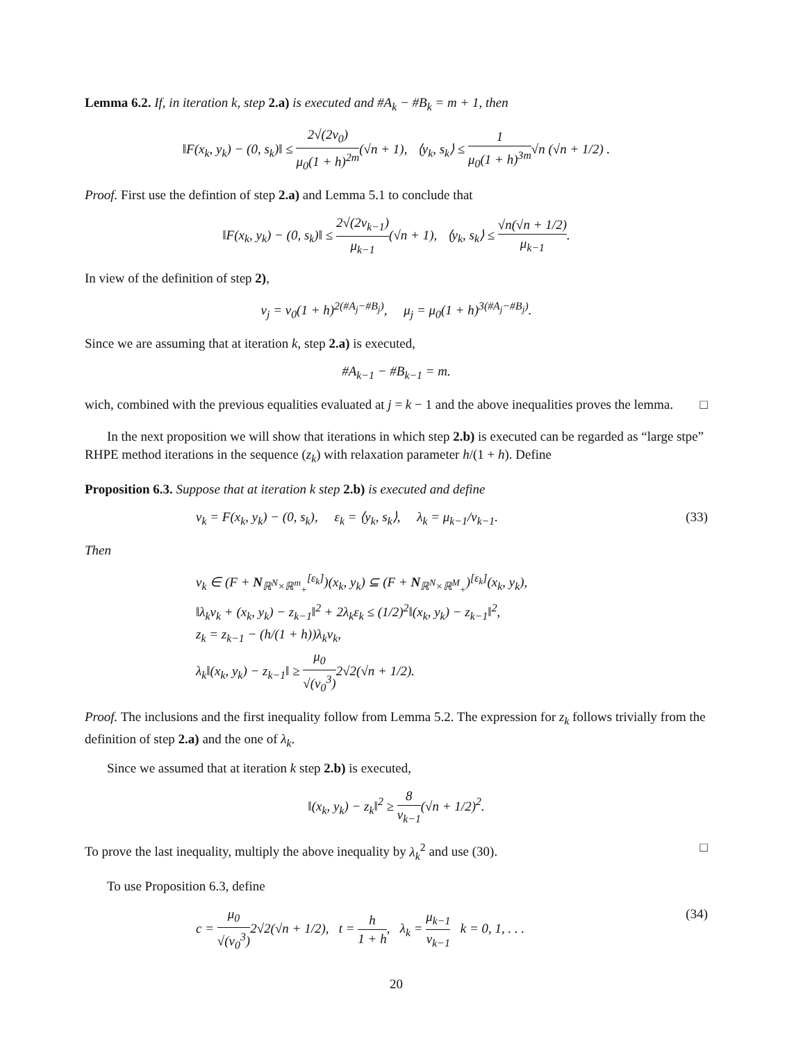Lemma 6.2. If, in iteration k, step 2.a) is executed and #A<sub>k</sub> − #B<sub>k</sub> = m + 1, then
‖F(x<sub>k</sub>, y<sub>k</sub>) − (0, s<sub>k</sub>)‖ ≤ 2√(2ν<sub>0</sub>) μ<sub>0</sub>(1 + h)<sup>2m</sup>(√n + 1), ⟨y<sub>k</sub>, s<sub>k</sub>⟩ ≤ 1 μ<sub>0</sub>(1 + h)<sup>3m</sup>√n (√n + 1/2) .
Proof. First use the defintion of step 2.a) and Lemma 5.1 to conclude that
‖F(x<sub>k</sub>, y<sub>k</sub>) − (0, s<sub>k</sub>)‖ ≤ 2√(2ν<sub>k−1</sub>) μ<sub>k−1</sub>(√n + 1), ⟨y<sub>k</sub>, s<sub>k</sub>⟩ ≤ √n(√n + 1/2) μ<sub>k−1</sub>.
In view of the definition of step 2),
ν<sub>j</sub> = ν<sub>0</sub>(1 + h)<sup>2(#A<sub>j</sub>−#B<sub>j</sub>)</sup>, μ<sub>j</sub> = μ<sub>0</sub>(1 + h)<sup>3(#A<sub>j</sub>−#B<sub>j</sub>)</sup>.
Since we are assuming that at iteration k, step 2.a) is executed,
#A<sub>k−1</sub> − #B<sub>k−1</sub> = m.
wich, combined with the previous equalities evaluated at j = k − 1 and the above inequalities proves the lemma. □
In the next proposition we will show that iterations in which step 2.b) is executed can be regarded as “large stpe” RHPE method iterations in the sequence (z<sub>k</sub>) with relaxation parameter h/(1 + h). Define
Proposition 6.3. Suppose that at iteration k step 2.b) is executed and define
v<sub>k</sub> = F(x<sub>k</sub>, y<sub>k</sub>) − (0, s<sub>k</sub>), ε<sub>k</sub> = ⟨y<sub>k</sub>, s<sub>k</sub>⟩, λ<sub>k</sub> = μ<sub>k−1</sub>/ν<sub>k−1</sub>. (33)
Then
v<sub>k</sub> ∈ (F + N<sub>ℝ<sup>N</sup>×ℝ<sup>m</sup><sub>+</sub></sub><sup>[ε<sub>k</sub>]</sup>)(x<sub>k</sub>, y<sub>k</sub>) ⊆ (F + N<sub>ℝ<sup>N</sup>×ℝ<sup>M</sup><sub>+</sub></sub>)<sup>[ε<sub>k</sub>]</sup>(x<sub>k</sub>, y<sub>k</sub>),
‖λ<sub>k</sub>v<sub>k</sub> + (x<sub>k</sub>, y<sub>k</sub>) − z<sub>k−1</sub>‖<sup>2</sup> + 2λ<sub>k</sub>ε<sub>k</sub> ≤ (1/2)<sup>2</sup>‖(x<sub>k</sub>, y<sub>k</sub>) − z<sub>k−1</sub>‖<sup>2</sup>,
z<sub>k</sub> = z<sub>k−1</sub> − (h/(1 + h))λ<sub>k</sub>v<sub>k</sub>,
λ<sub>k</sub>‖(x<sub>k</sub>, y<sub>k</sub>) − z<sub>k−1</sub>‖ ≥ μ<sub>0</sub> √(ν<sub>0</sub><sup>3</sup>) 2√2(√n + 1/2).
Proof. The inclusions and the first inequality follow from Lemma 5.2. The expression for z<sub>k</sub> follows trivially from the definition of step 2.a) and the one of λ<sub>k</sub>.
Since we assumed that at iteration k step 2.b) is executed,
‖(x<sub>k</sub>, y<sub>k</sub>) − z<sub>k</sub>‖<sup>2</sup> ≥ 8 ν<sub>k−1</sub>(√n + 1/2)<sup>2</sup>.
To prove the last inequality, multiply the above inequality by λ<sub>k</sub><sup>2</sup> and use (30). □
To use Proposition 6.3, define
c = μ<sub>0</sub> √(ν<sub>0</sub><sup>3</sup>) 2√2(√n + 1/2), t = h 1 + h, λ<sub>k</sub> = μ<sub>k−1</sub> ν<sub>k−1</sub> k = 0, 1, . . . (34)
20